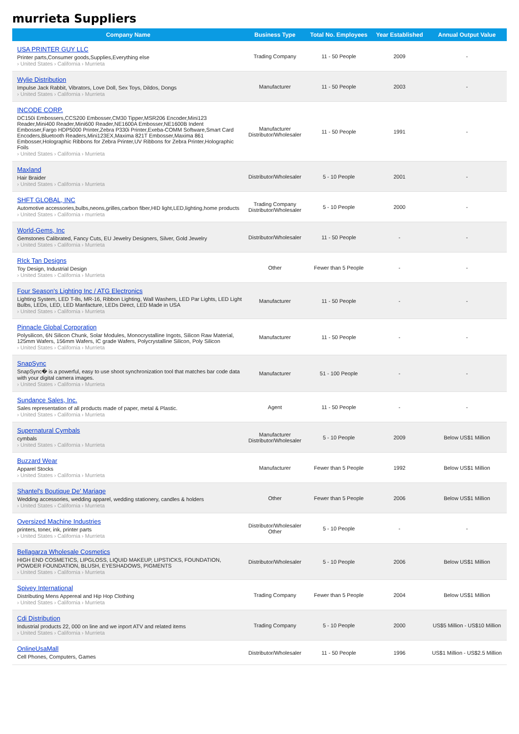murrieta Suppliers
| Company Name | Business Type | Total No. Employees | Year Established | Annual Output Value |
| --- | --- | --- | --- | --- |
| USA PRINTER GUY LLC Printer parts,Consumer goods,Supplies,Everything else › United States › California › Murrieta | Trading Company | 11 - 50 People | 2009 | - |
| Wylie Distribution Impulse Jack Rabbit, Vibrators, Love Doll, Sex Toys, Dildos, Dongs › United States › California › Murrieta | Manufacturer | 11 - 50 People | 2003 | - |
| INCODE CORP. DC150i Embossers,CCS200 Embosser,CM30 Tipper,MSR206 Encoder,Mini123 Reader,Mini400 Reader,Mini600 Reader,NE1600A Embosser,NE1600B Indent Embosser,Fargo HDP5000 Printer,Zebra P330i Printer,Exeba-COMM Software,Smart Card Encoders,Bluetooth Readers,Mini123EX,Maxima 821T Embosser,Maxima 861 Embosser,Holographic Ribbons for Zebra Printer,UV Ribbons for Zebra Printer,Holographic Foils › United States › California › Murrieta | Manufacturer Distributor/Wholesaler | 11 - 50 People | 1991 | - |
| Maxland Hair Braider › United States › California › Murrieta | Distributor/Wholesaler | 5 - 10 People | 2001 | - |
| SHFT GLOBAL, INC Automotive accessories,bulbs,neons,grilles,carbon fiber,HID light,LED,lighting,home products › United States › California › murrieta | Trading Company Distributor/Wholesaler | 5 - 10 People | 2000 | - |
| World-Gems, Inc Gemstones Calibrated, Fancy Cuts, EU Jewelry Designers, Silver, Gold Jewelry › United States › California › Murrieta | Distributor/Wholesaler | 11 - 50 People | - | - |
| RIck Tan Designs Toy Design, Industrial Design › United States › California › Murrieta | Other | Fewer than 5 People | - | - |
| Four Season's Lighting Inc / ATG Electronics Lighting System, LED T-8s, MR-16, Ribbon Lighting, Wall Washers, LED Par Lights, LED Light Bulbs, LEDs, LED, LED Manfacture, LEDs Direct, LED Made in USA › United States › California › Murrieta | Manufacturer | 11 - 50 People | - | - |
| Pinnacle Global Corporation Polysilicon, 6N Silicon Chunk, Solar Modules, Monocrystalline Ingots, Silicon Raw Material, 125mm Wafers, 156mm Wafers, IC grade Wafers, Polycrystalline Silicon, Poly Silicon › United States › California › Murrieta | Manufacturer | 11 - 50 People | - | - |
| SnapSync SnapSync� is a powerful, easy to use shoot synchronization tool that matches bar code data with your digital camera images. › United States › California › Murrieta | Manufacturer | 51 - 100 People | - | - |
| Sundance Sales, Inc. Sales representation of all products made of paper, metal & Plastic. › United States › California › Murrieta | Agent | 11 - 50 People | - | - |
| Supernatural Cymbals cymbals › United States › California › Murrieta | Manufacturer Distributor/Wholesaler | 5 - 10 People | 2009 | Below US$1 Million |
| Buzzard Wear Apparel Stocks › United States › California › Murrieta | Manufacturer | Fewer than 5 People | 1992 | Below US$1 Million |
| Shantel's Boutique De' Mariage Wedding accessories, wedding apparel, wedding stationery, candles & holders › United States › California › Murrieta | Other | Fewer than 5 People | 2006 | Below US$1 Million |
| Oversized Machine Industries printers, toner, ink, printer parts › United States › California › Murrieta | Distributor/Wholesaler Other | 5 - 10 People | - | - |
| Bellagarza Wholesale Cosmetics HIGH END COSMETICS, LIPGLOSS, LIQUID MAKEUP, LIPSTICKS, FOUNDATION, POWDER FOUNDATION, BLUSH, EYESHADOWS, PIGMENTS › United States › California › Murrieta | Distributor/Wholesaler | 5 - 10 People | 2006 | Below US$1 Million |
| Spivey International Distributing Mens Appereal and Hip Hop Clothing › United States › California › Murrieta | Trading Company | Fewer than 5 People | 2004 | Below US$1 Million |
| Cdi Distribution Industrial products 22, 000 on line and we inport ATV and related items › United States › California › Murrieta | Trading Company | 5 - 10 People | 2000 | US$5 Million - US$10 Million |
| OnlineUsaMall Cell Phones, Computers, Games | Distributor/Wholesaler | 11 - 50 People | 1996 | US$1 Million - US$2.5 Million |